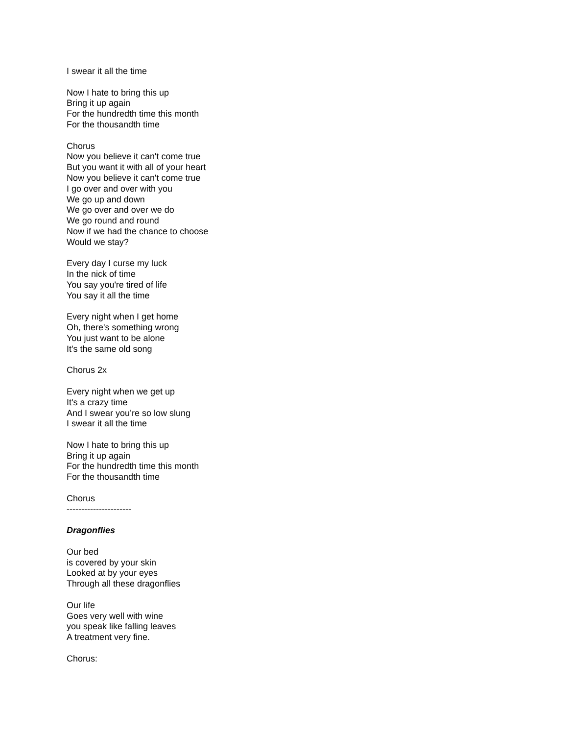I swear it all the time
Now I hate to bring this up
Bring it up again
For the hundredth time this month
For the thousandth time
Chorus
Now you believe it can't come true
But you want it with all of your heart
Now you believe it can't come true
I go over and over with you
We go up and down
We go over and over we do
We go round and round
Now if we had the chance to choose
Would we stay?
Every day I curse my luck
In the nick of time
You say you're tired of life
You say it all the time
Every night when I get home
Oh, there's something wrong
You just want to be alone
It's the same old song
Chorus 2x
Every night when we get up
It's a crazy time
And I swear you’re so low slung
I swear it all the time
Now I hate to bring this up
Bring it up again
For the hundredth time this month
For the thousandth time
Chorus
----------------------
Dragonflies
Our bed
is covered by your skin
Looked at by your eyes
Through all these dragonflies
Our life
Goes very well with wine
you speak like falling leaves
A treatment very fine.
Chorus: